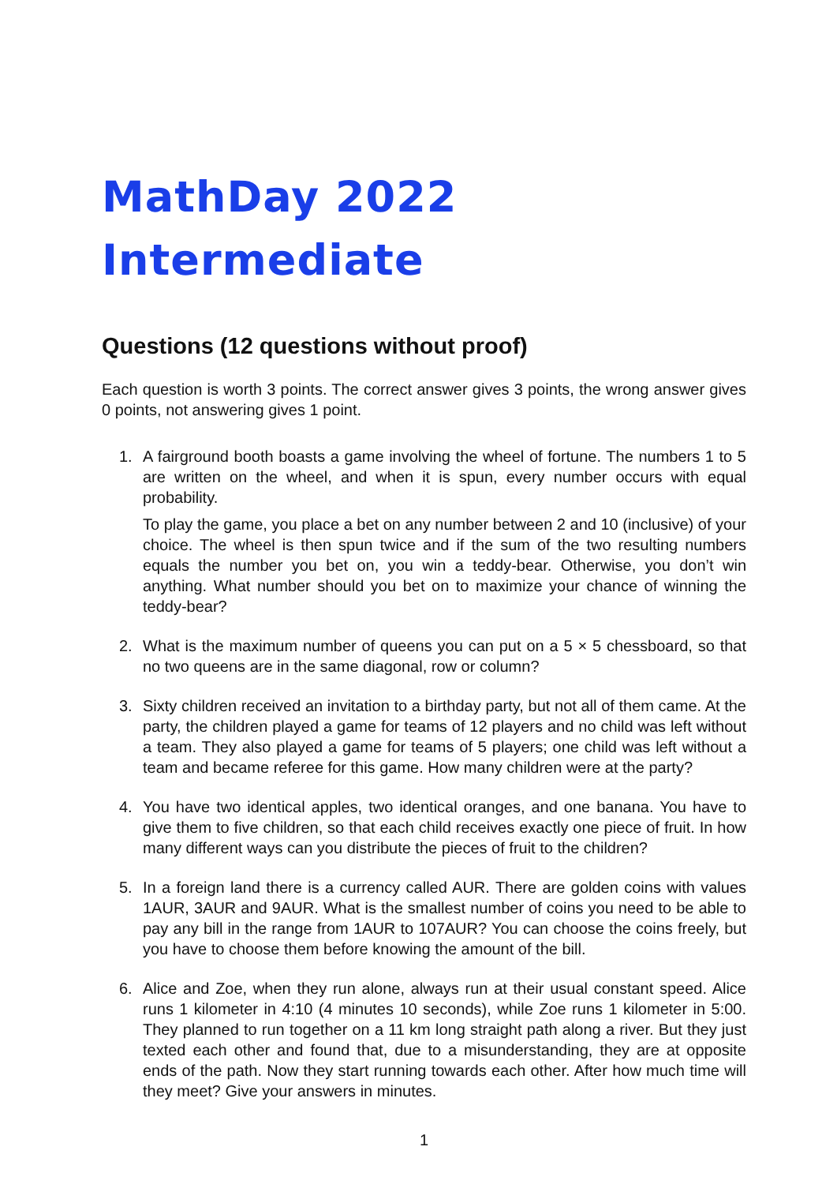MathDay 2022 Intermediate
Questions (12 questions without proof)
Each question is worth 3 points. The correct answer gives 3 points, the wrong answer gives 0 points, not answering gives 1 point.
1. A fairground booth boasts a game involving the wheel of fortune. The numbers 1 to 5 are written on the wheel, and when it is spun, every number occurs with equal probability.
To play the game, you place a bet on any number between 2 and 10 (inclusive) of your choice. The wheel is then spun twice and if the sum of the two resulting numbers equals the number you bet on, you win a teddy-bear. Otherwise, you don’t win anything. What number should you bet on to maximize your chance of winning the teddy-bear?
2. What is the maximum number of queens you can put on a 5 × 5 chessboard, so that no two queens are in the same diagonal, row or column?
3. Sixty children received an invitation to a birthday party, but not all of them came. At the party, the children played a game for teams of 12 players and no child was left without a team. They also played a game for teams of 5 players; one child was left without a team and became referee for this game. How many children were at the party?
4. You have two identical apples, two identical oranges, and one banana. You have to give them to five children, so that each child receives exactly one piece of fruit. In how many different ways can you distribute the pieces of fruit to the children?
5. In a foreign land there is a currency called AUR. There are golden coins with values 1AUR, 3AUR and 9AUR. What is the smallest number of coins you need to be able to pay any bill in the range from 1AUR to 107AUR? You can choose the coins freely, but you have to choose them before knowing the amount of the bill.
6. Alice and Zoe, when they run alone, always run at their usual constant speed. Alice runs 1 kilometer in 4:10 (4 minutes 10 seconds), while Zoe runs 1 kilometer in 5:00. They planned to run together on a 11 km long straight path along a river. But they just texted each other and found that, due to a misunderstanding, they are at opposite ends of the path. Now they start running towards each other. After how much time will they meet? Give your answers in minutes.
1